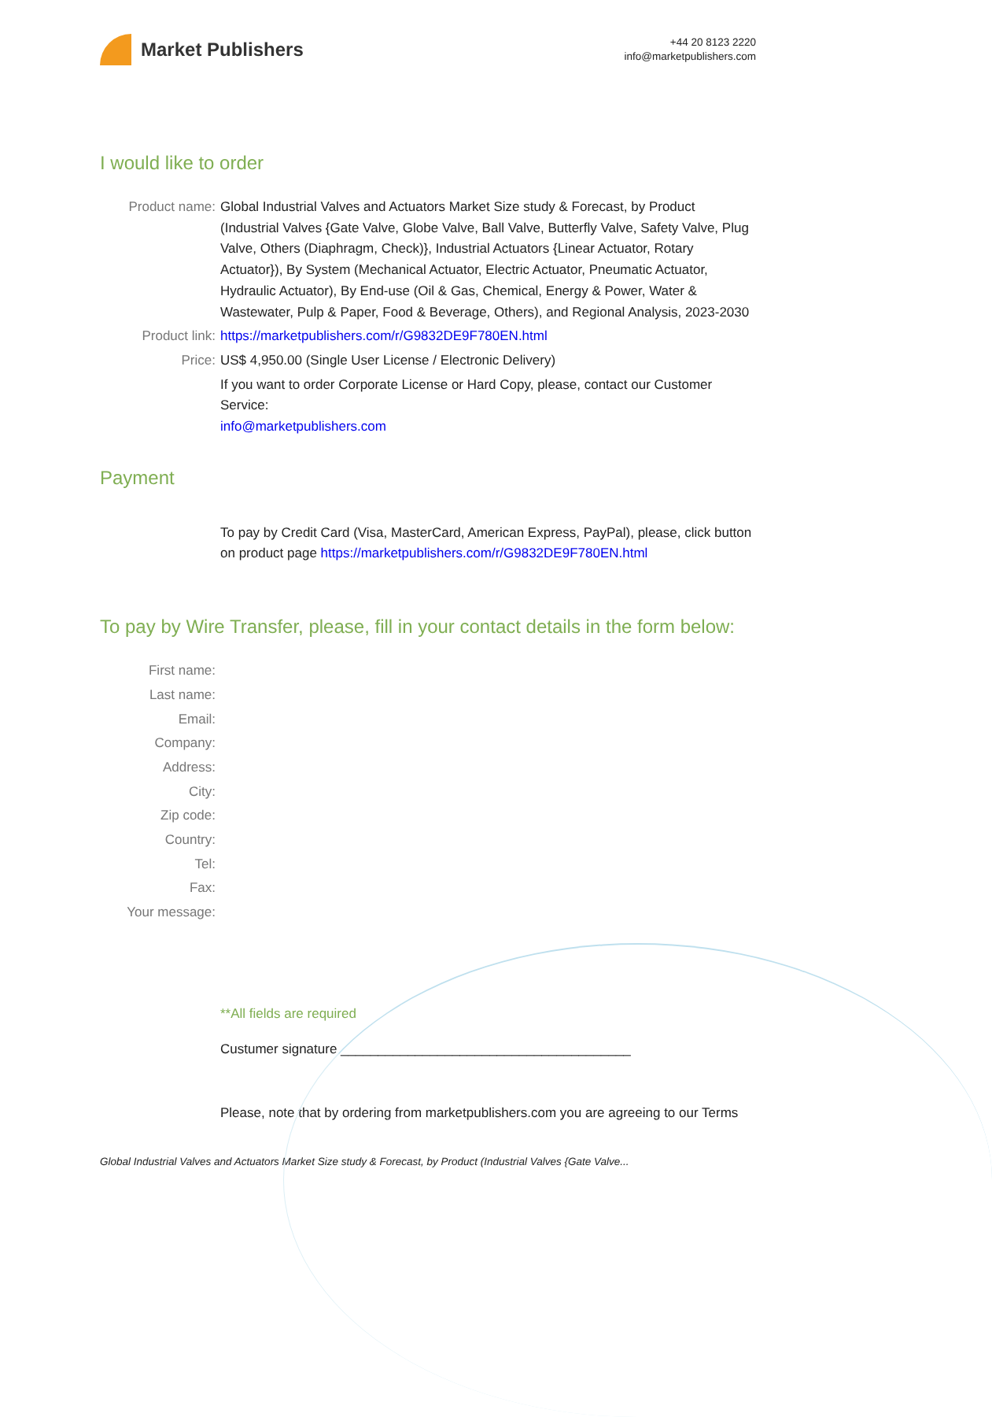Market Publishers
+44 20 8123 2220
info@marketpublishers.com
I would like to order
| Product name: | Global Industrial Valves and Actuators Market Size study & Forecast, by Product (Industrial Valves {Gate Valve, Globe Valve, Ball Valve, Butterfly Valve, Safety Valve, Plug Valve, Others (Diaphragm, Check)}, Industrial Actuators {Linear Actuator, Rotary Actuator}), By System (Mechanical Actuator, Electric Actuator, Pneumatic Actuator, Hydraulic Actuator), By End-use (Oil & Gas, Chemical, Energy & Power, Water & Wastewater, Pulp & Paper, Food & Beverage, Others), and Regional Analysis, 2023-2030 |
| Product link: | https://marketpublishers.com/r/G9832DE9F780EN.html |
| Price: | US$ 4,950.00 (Single User License / Electronic Delivery) |
| | If you want to order Corporate License or Hard Copy, please, contact our Customer Service: info@marketpublishers.com |
Payment
To pay by Credit Card (Visa, MasterCard, American Express, PayPal), please, click button on product page https://marketpublishers.com/r/G9832DE9F780EN.html
To pay by Wire Transfer, please, fill in your contact details in the form below:
| First name: | |
| Last name: | |
| Email: | |
| Company: | |
| Address: | |
| City: | |
| Zip code: | |
| Country: | |
| Tel: | |
| Fax: | |
| Your message: | |
**All fields are required
Custumer signature _______________________________________
Please, note that by ordering from marketpublishers.com you are agreeing to our Terms
Global Industrial Valves and Actuators Market Size study & Forecast, by Product (Industrial Valves {Gate Valve...